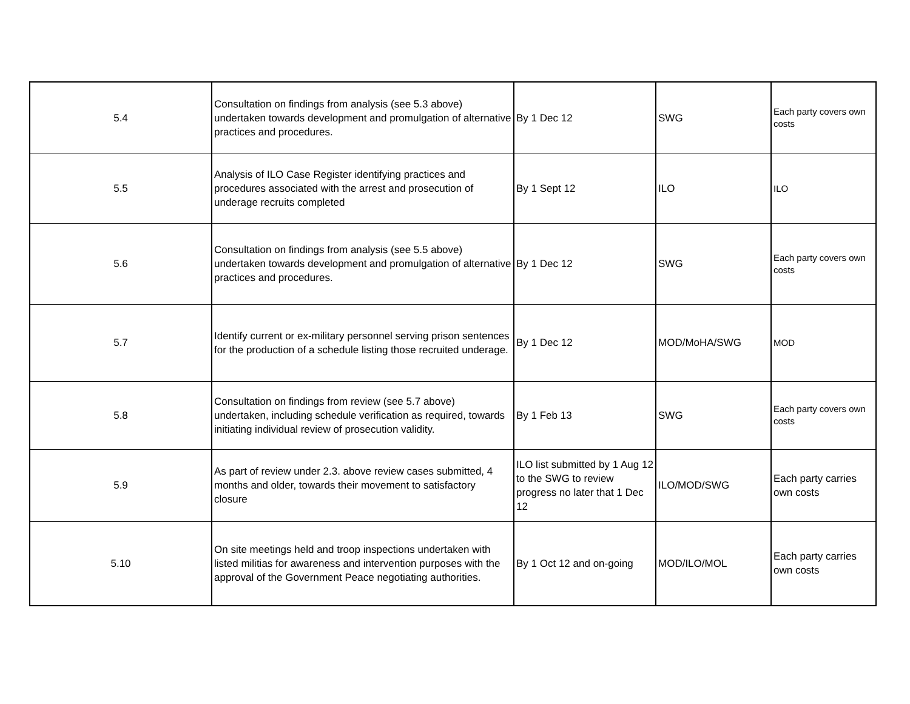| 5.4 | Consultation on findings from analysis (see 5.3 above) undertaken towards development and promulgation of alternative practices and procedures. | By 1 Dec 12 | SWG | Each party covers own costs |
| 5.5 | Analysis of ILO Case Register identifying practices and procedures associated with the arrest and prosecution of underage recruits completed | By 1 Sept 12 | ILO | ILO |
| 5.6 | Consultation on findings from analysis (see 5.5 above) undertaken towards development and promulgation of alternative practices and procedures. | By 1 Dec 12 | SWG | Each party covers own costs |
| 5.7 | Identify current or ex-military personnel serving prison sentences for the production of a schedule listing those recruited underage. | By 1 Dec 12 | MOD/MoHA/SWG | MOD |
| 5.8 | Consultation on findings from review (see 5.7 above) undertaken, including schedule verification as required, towards initiating individual review of prosecution validity. | By 1 Feb 13 | SWG | Each party covers own costs |
| 5.9 | As part of review under 2.3. above review cases submitted, 4 months and older, towards their movement to satisfactory closure | ILO list submitted by 1 Aug 12 to the SWG to review progress no later that 1 Dec 12 | ILO/MOD/SWG | Each party carries own costs |
| 5.10 | On site meetings held and troop inspections undertaken with listed militias for awareness and intervention purposes with the approval of the Government Peace negotiating authorities. | By 1 Oct 12 and on-going | MOD/ILO/MOL | Each party carries own costs |